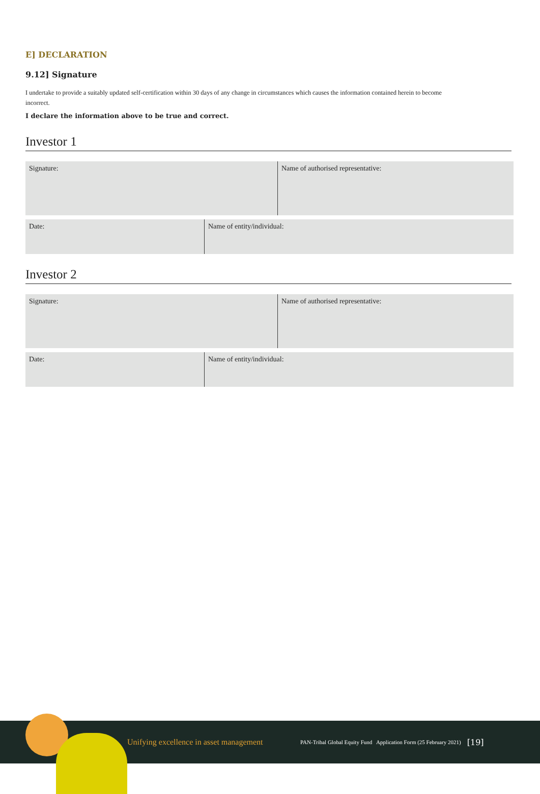E] DECLARATION
9.12] Signature
I undertake to provide a suitably updated self-certification within 30 days of any change in circumstances which causes the information contained herein to become incorrect.
I declare the information above to be true and correct.
Investor 1
Signature: Name of authorised representative:
Date: Name of entity/individual:
Investor 2
Signature: Name of authorised representative:
Date: Name of entity/individual:
Unifying excellence in asset management
PAN-Tribal Global Equity Fund Application Form (25 February 2021)
[19]